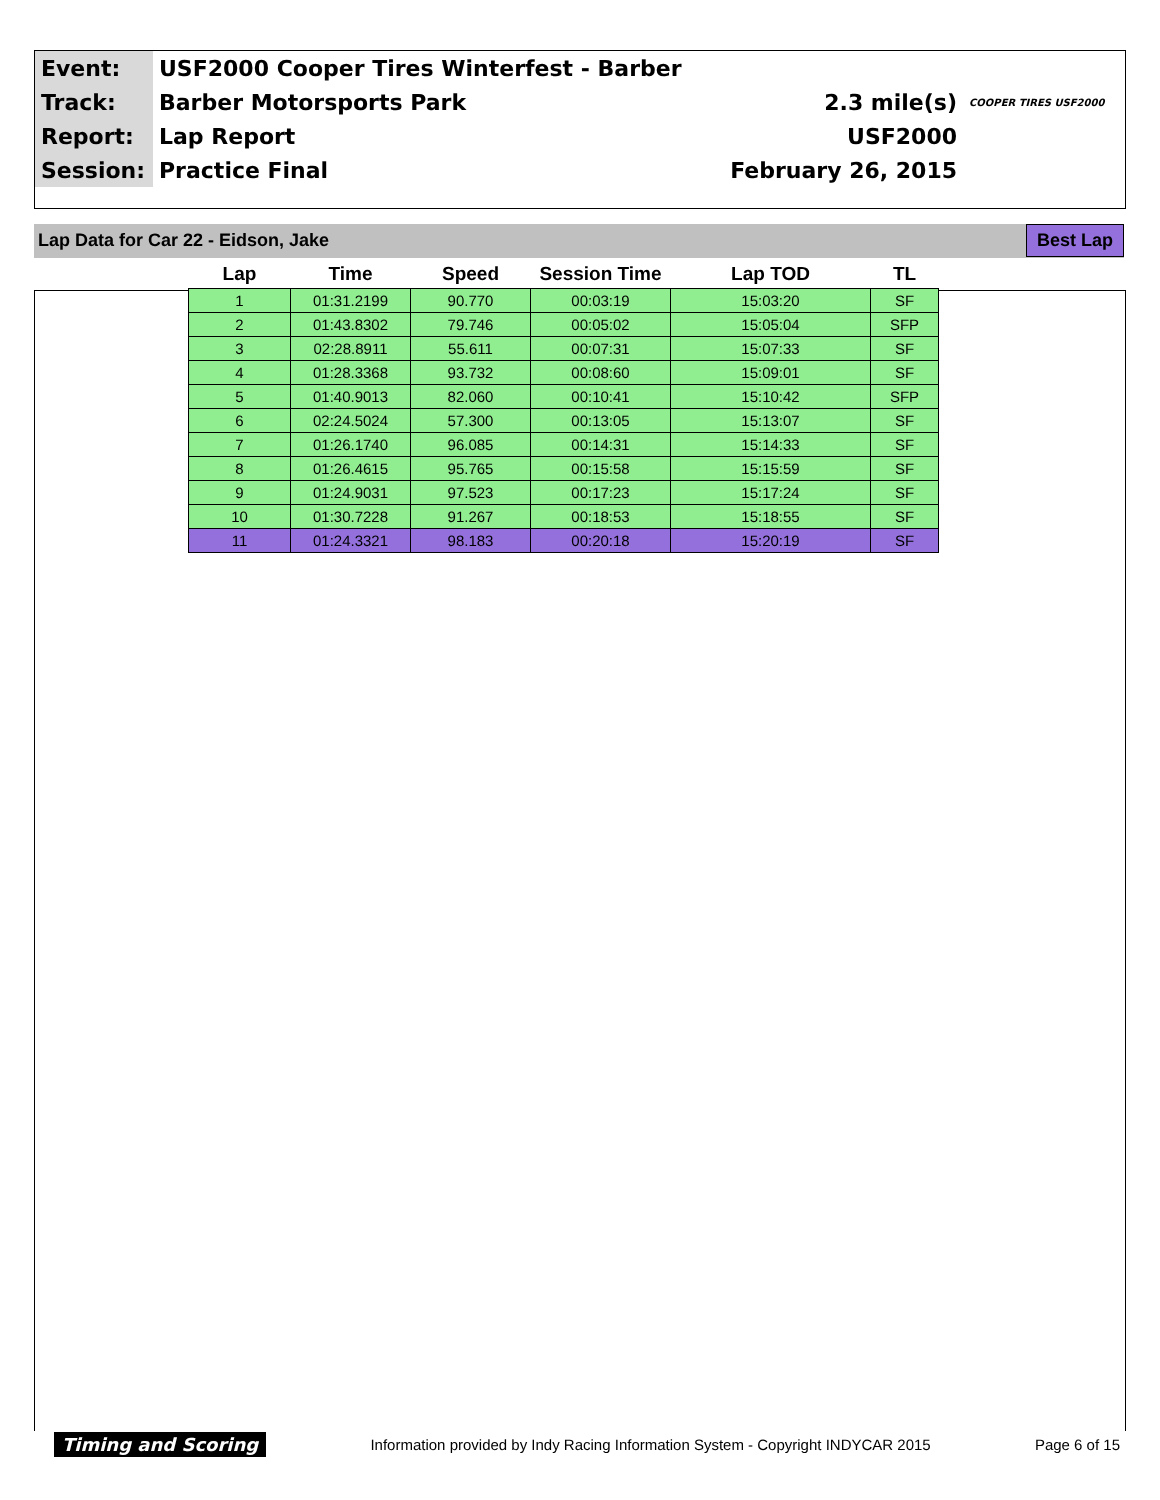| Event: | USF2000 Cooper Tires Winterfest - Barber | | |
| Track: | Barber Motorsports Park | 2.3 mile(s) | COOPER TIRES USF2000 |
| Report: | Lap Report | USF2000 | |
| Session: | Practice Final | February 26, 2015 | |
Lap Data for Car 22 - Eidson, Jake Best Lap
| Lap | Time | Speed | Session Time | Lap TOD | TL |
| --- | --- | --- | --- | --- | --- |
| 1 | 01:31.2199 | 90.770 | 00:03:19 | 15:03:20 | SF |
| 2 | 01:43.8302 | 79.746 | 00:05:02 | 15:05:04 | SFP |
| 3 | 02:28.8911 | 55.611 | 00:07:31 | 15:07:33 | SF |
| 4 | 01:28.3368 | 93.732 | 00:08:60 | 15:09:01 | SF |
| 5 | 01:40.9013 | 82.060 | 00:10:41 | 15:10:42 | SFP |
| 6 | 02:24.5024 | 57.300 | 00:13:05 | 15:13:07 | SF |
| 7 | 01:26.1740 | 96.085 | 00:14:31 | 15:14:33 | SF |
| 8 | 01:26.4615 | 95.765 | 00:15:58 | 15:15:59 | SF |
| 9 | 01:24.9031 | 97.523 | 00:17:23 | 15:17:24 | SF |
| 10 | 01:30.7228 | 91.267 | 00:18:53 | 15:18:55 | SF |
| 11 | 01:24.3321 | 98.183 | 00:20:18 | 15:20:19 | SF |
Timing and Scoring Information provided by Indy Racing Information System - Copyright INDYCAR 2015 Page 6 of 15